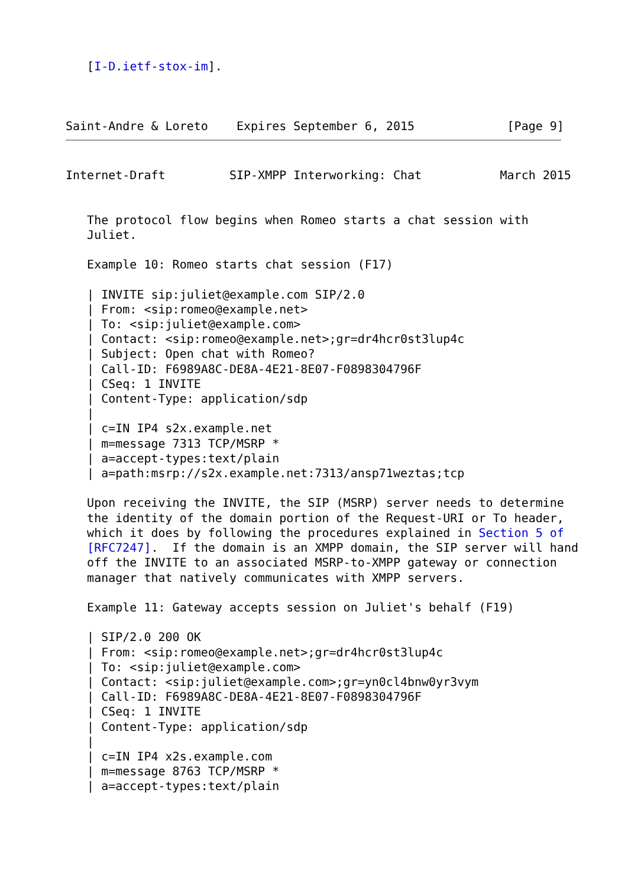[I-D.ietf-stox-im].



Saint-Andre & Loreto    Expires September 6, 2015             [Page 9]
Internet-Draft         SIP-XMPP Interworking: Chat           March 2015


   The protocol flow begins when Romeo starts a chat session with
   Juliet.

   Example 10: Romeo starts chat session (F17)

   | INVITE sip:juliet@example.com SIP/2.0
   | From: <sip:romeo@example.net>
   | To: <sip:juliet@example.com>
   | Contact: <sip:romeo@example.net>;gr=dr4hcr0st3lup4c
   | Subject: Open chat with Romeo?
   | Call-ID: F6989A8C-DE8A-4E21-8E07-F0898304796F
   | CSeq: 1 INVITE
   | Content-Type: application/sdp
   |
   | c=IN IP4 s2x.example.net
   | m=message 7313 TCP/MSRP *
   | a=accept-types:text/plain
   | a=path:msrp://s2x.example.net:7313/ansp71weztas;tcp

   Upon receiving the INVITE, the SIP (MSRP) server needs to determine
   the identity of the domain portion of the Request-URI or To header,
   which it does by following the procedures explained in Section 5 of
   [RFC7247].  If the domain is an XMPP domain, the SIP server will hand
   off the INVITE to an associated MSRP-to-XMPP gateway or connection
   manager that natively communicates with XMPP servers.

   Example 11: Gateway accepts session on Juliet's behalf (F19)

   | SIP/2.0 200 OK
   | From: <sip:romeo@example.net>;gr=dr4hcr0st3lup4c
   | To: <sip:juliet@example.com>
   | Contact: <sip:juliet@example.com>;gr=yn0cl4bnw0yr3vym
   | Call-ID: F6989A8C-DE8A-4E21-8E07-F0898304796F
   | CSeq: 1 INVITE
   | Content-Type: application/sdp
   |
   | c=IN IP4 x2s.example.com
   | m=message 8763 TCP/MSRP *
   | a=accept-types:text/plain